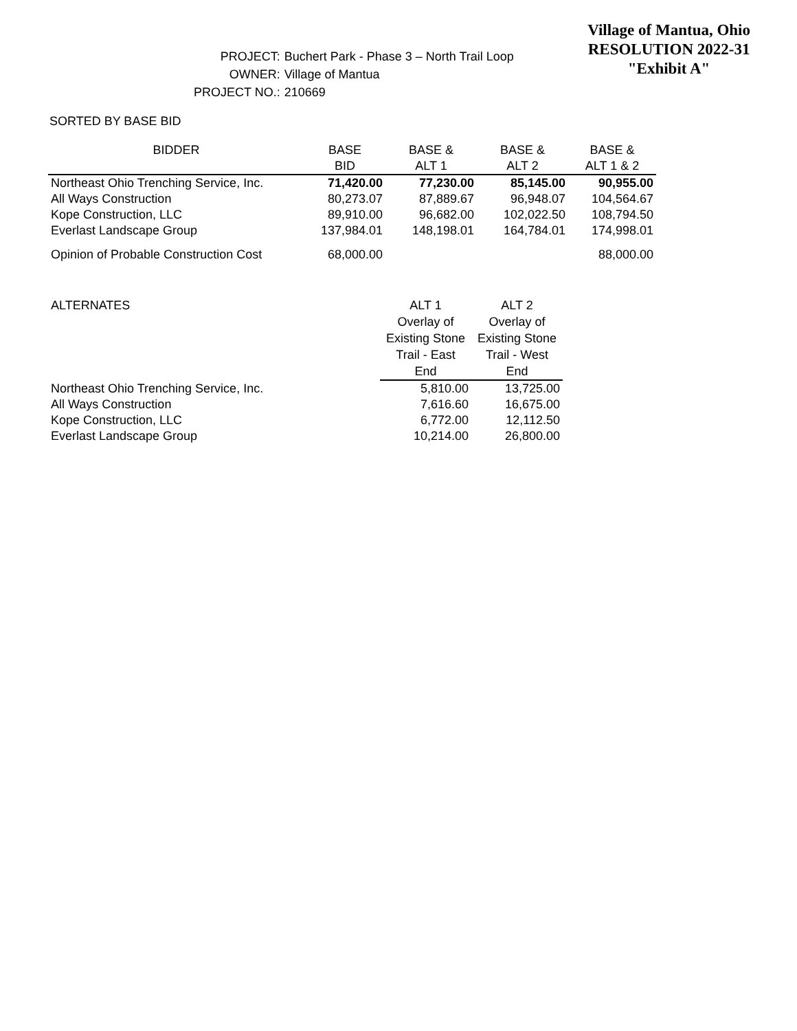Village of Mantua, Ohio
RESOLUTION 2022-31
"Exhibit A"
| PROJECT: | Buchert Park - Phase 3 – North Trail Loop |
| OWNER: | Village of Mantua |
| PROJECT NO.: | 210669 |
SORTED BY BASE BID
| BIDDER | BASE | BASE & | BASE & | BASE & |
| --- | --- | --- | --- | --- |
| | BID | ALT 1 | ALT 2 | ALT 1 & 2 |
| Northeast Ohio Trenching Service, Inc. | 71,420.00 | 77,230.00 | 85,145.00 | 90,955.00 |
| All Ways Construction | 80,273.07 | 87,889.67 | 96,948.07 | 104,564.67 |
| Kope Construction, LLC | 89,910.00 | 96,682.00 | 102,022.50 | 108,794.50 |
| Everlast Landscape Group | 137,984.01 | 148,198.01 | 164,784.01 | 174,998.01 |
| Opinion of Probable Construction Cost | 68,000.00 | | | 88,000.00 |
| ALTERNATES | ALT 1 | ALT 2 |
| | Overlay of Existing Stone Trail - East End | Overlay of Existing Stone Trail - West End |
| Northeast Ohio Trenching Service, Inc. | 5,810.00 | 13,725.00 |
| All Ways Construction | 7,616.60 | 16,675.00 |
| Kope Construction, LLC | 6,772.00 | 12,112.50 |
| Everlast Landscape Group | 10,214.00 | 26,800.00 |